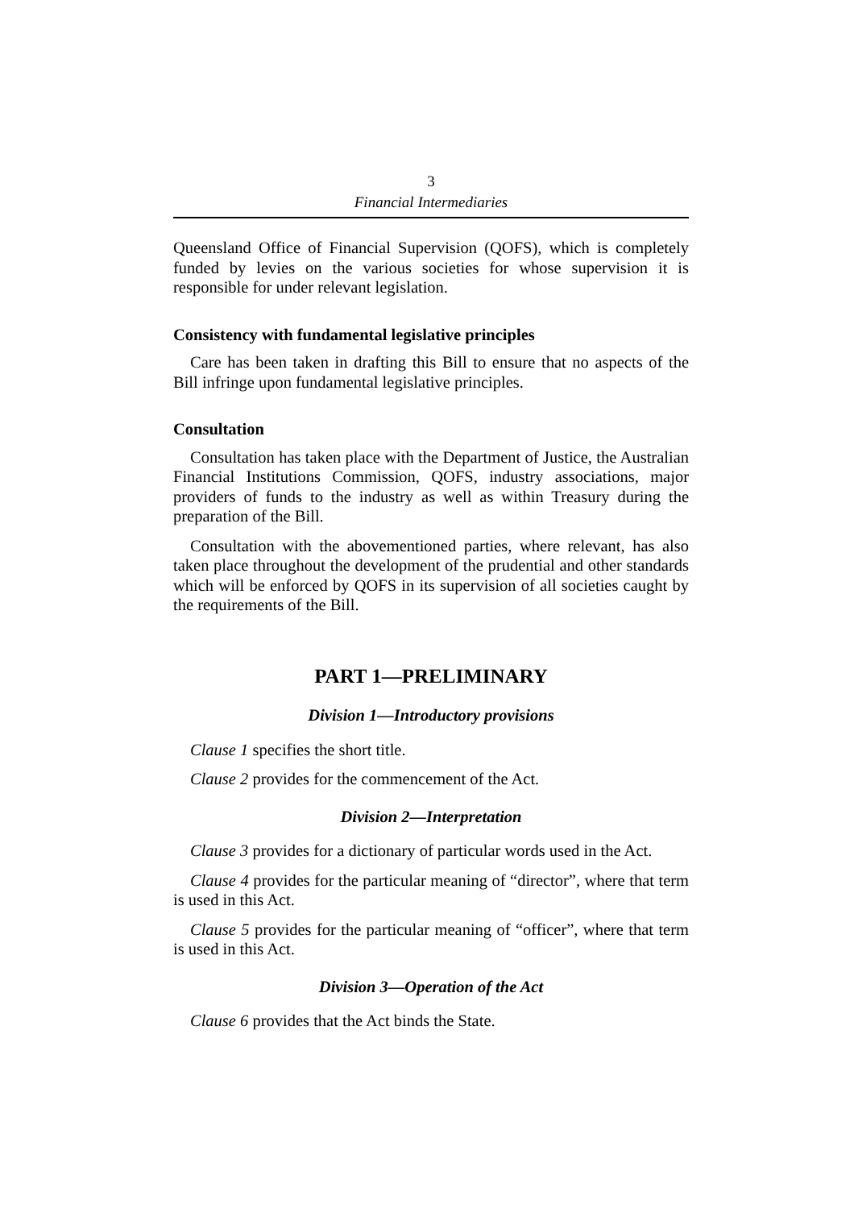3
Financial Intermediaries
Queensland Office of Financial Supervision (QOFS), which is completely funded by levies on the various societies for whose supervision it is responsible for under relevant legislation.
Consistency with fundamental legislative principles
Care has been taken in drafting this Bill to ensure that no aspects of the Bill infringe upon fundamental legislative principles.
Consultation
Consultation has taken place with the Department of Justice, the Australian Financial Institutions Commission, QOFS, industry associations, major providers of funds to the industry as well as within Treasury during the preparation of the Bill.
Consultation with the abovementioned parties, where relevant, has also taken place throughout the development of the prudential and other standards which will be enforced by QOFS in its supervision of all societies caught by the requirements of the Bill.
PART 1—PRELIMINARY
Division 1—Introductory provisions
Clause 1 specifies the short title.
Clause 2 provides for the commencement of the Act.
Division 2—Interpretation
Clause 3 provides for a dictionary of particular words used in the Act.
Clause 4 provides for the particular meaning of “director”, where that term is used in this Act.
Clause 5 provides for the particular meaning of “officer”, where that term is used in this Act.
Division 3—Operation of the Act
Clause 6 provides that the Act binds the State.